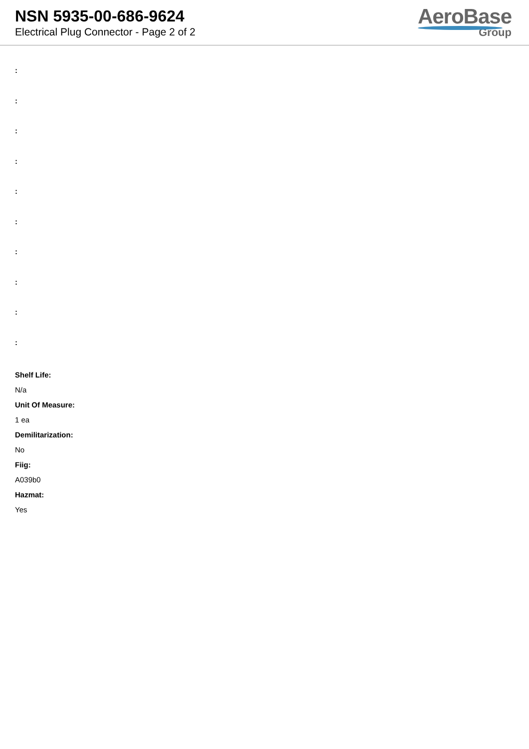NSN 5935-00-686-9624
Electrical Plug Connector - Page 2 of 2
AeroBase
Group
:
:
:
:
:
:
:
:
:
:
Shelf Life:
N/a
Unit Of Measure:
1 ea
Demilitarization:
No
Fiig:
A039b0
Hazmat:
Yes